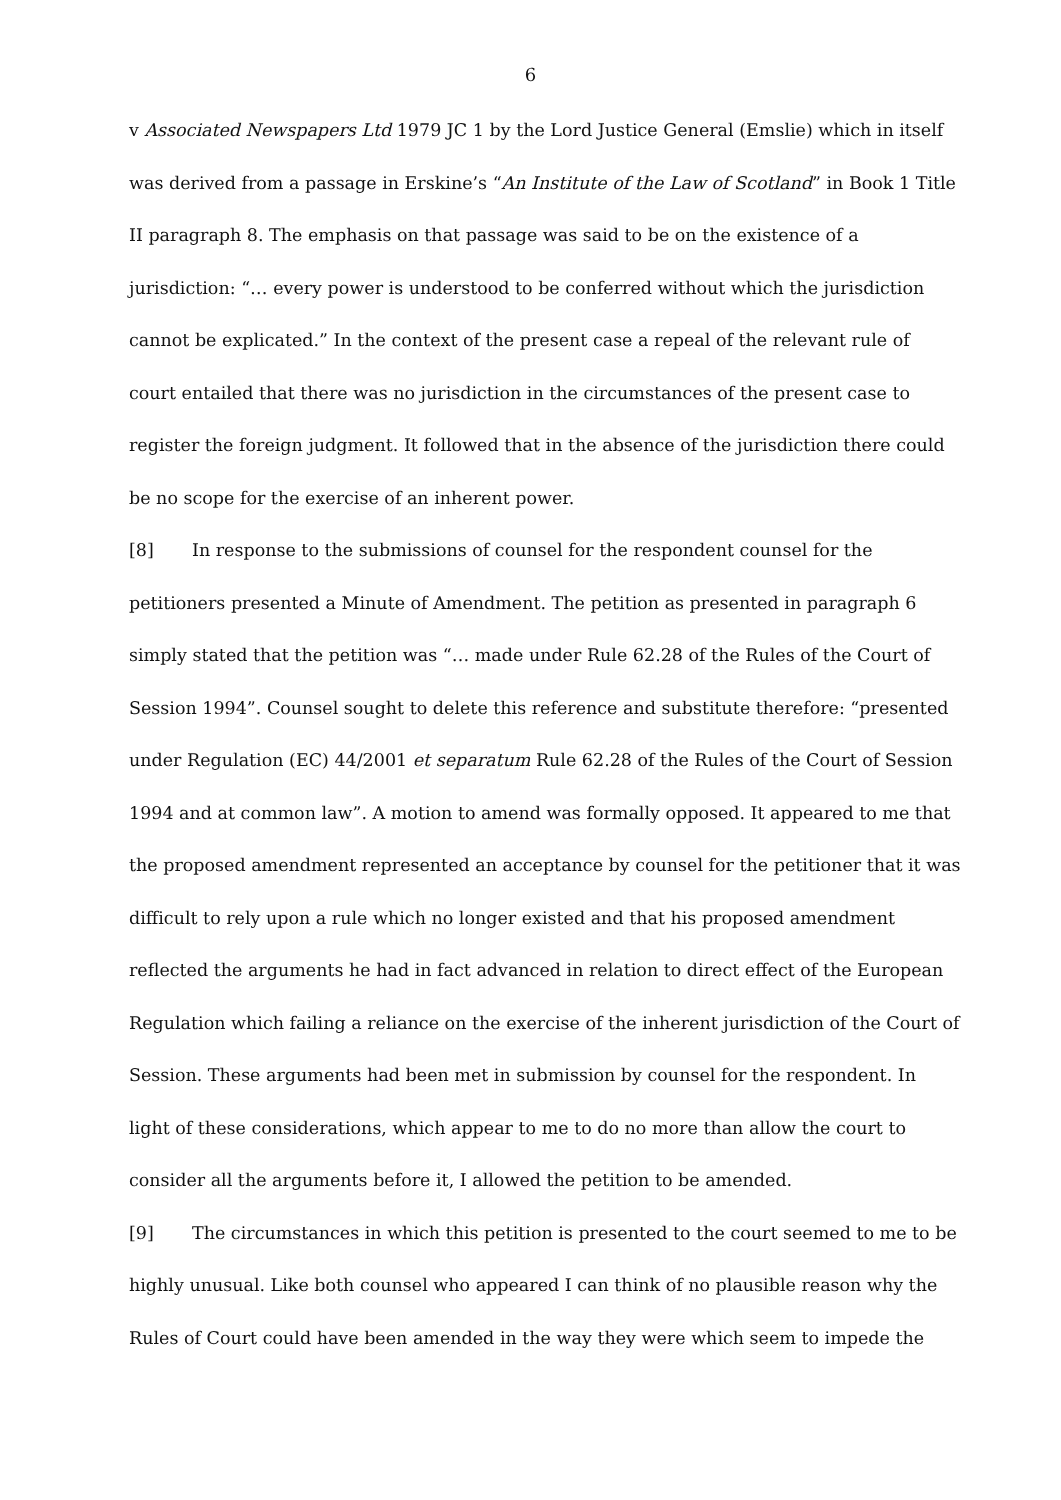6
v Associated Newspapers Ltd 1979 JC 1 by the Lord Justice General (Emslie) which in itself was derived from a passage in Erskine’s “An Institute of the Law of Scotland” in Book 1 Title II paragraph 8. The emphasis on that passage was said to be on the existence of a jurisdiction: “… every power is understood to be conferred without which the jurisdiction cannot be explicated.” In the context of the present case a repeal of the relevant rule of court entailed that there was no jurisdiction in the circumstances of the present case to register the foreign judgment. It followed that in the absence of the jurisdiction there could be no scope for the exercise of an inherent power.
[8] In response to the submissions of counsel for the respondent counsel for the petitioners presented a Minute of Amendment. The petition as presented in paragraph 6 simply stated that the petition was “… made under Rule 62.28 of the Rules of the Court of Session 1994”. Counsel sought to delete this reference and substitute therefore: “presented under Regulation (EC) 44/2001 et separatum Rule 62.28 of the Rules of the Court of Session 1994 and at common law”. A motion to amend was formally opposed. It appeared to me that the proposed amendment represented an acceptance by counsel for the petitioner that it was difficult to rely upon a rule which no longer existed and that his proposed amendment reflected the arguments he had in fact advanced in relation to direct effect of the European Regulation which failing a reliance on the exercise of the inherent jurisdiction of the Court of Session. These arguments had been met in submission by counsel for the respondent. In light of these considerations, which appear to me to do no more than allow the court to consider all the arguments before it, I allowed the petition to be amended.
[9] The circumstances in which this petition is presented to the court seemed to me to be highly unusual. Like both counsel who appeared I can think of no plausible reason why the Rules of Court could have been amended in the way they were which seem to impede the